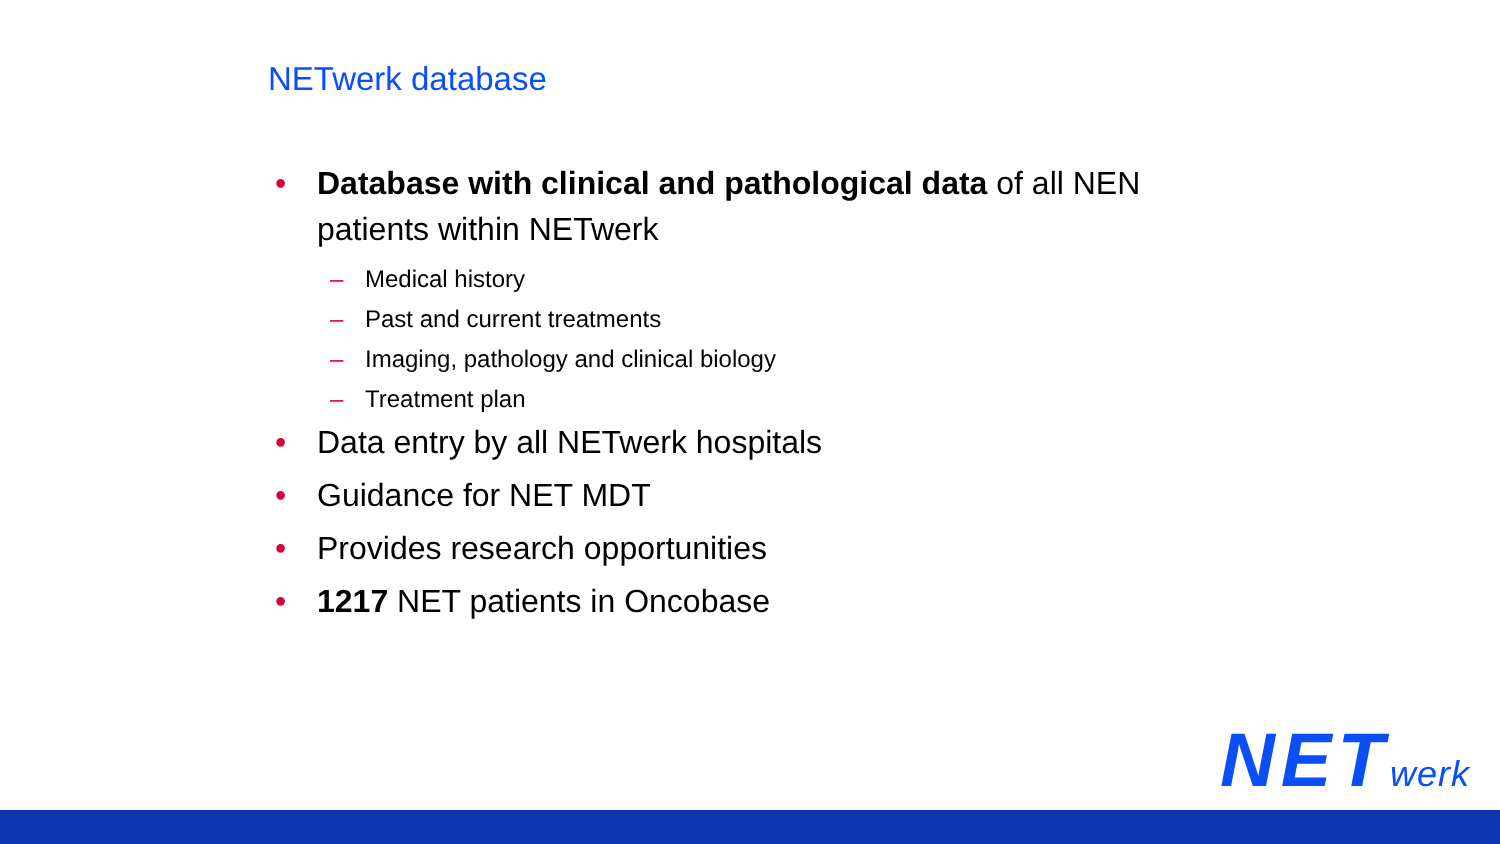NETwerk database
• Database with clinical and pathological data of all NEN patients within NETwerk
– Medical history
– Past and current treatments
– Imaging, pathology and clinical biology
– Treatment plan
• Data entry by all NETwerk hospitals
• Guidance for NET MDT
• Provides research opportunities
• 1217 NET patients in Oncobase
NETwerk